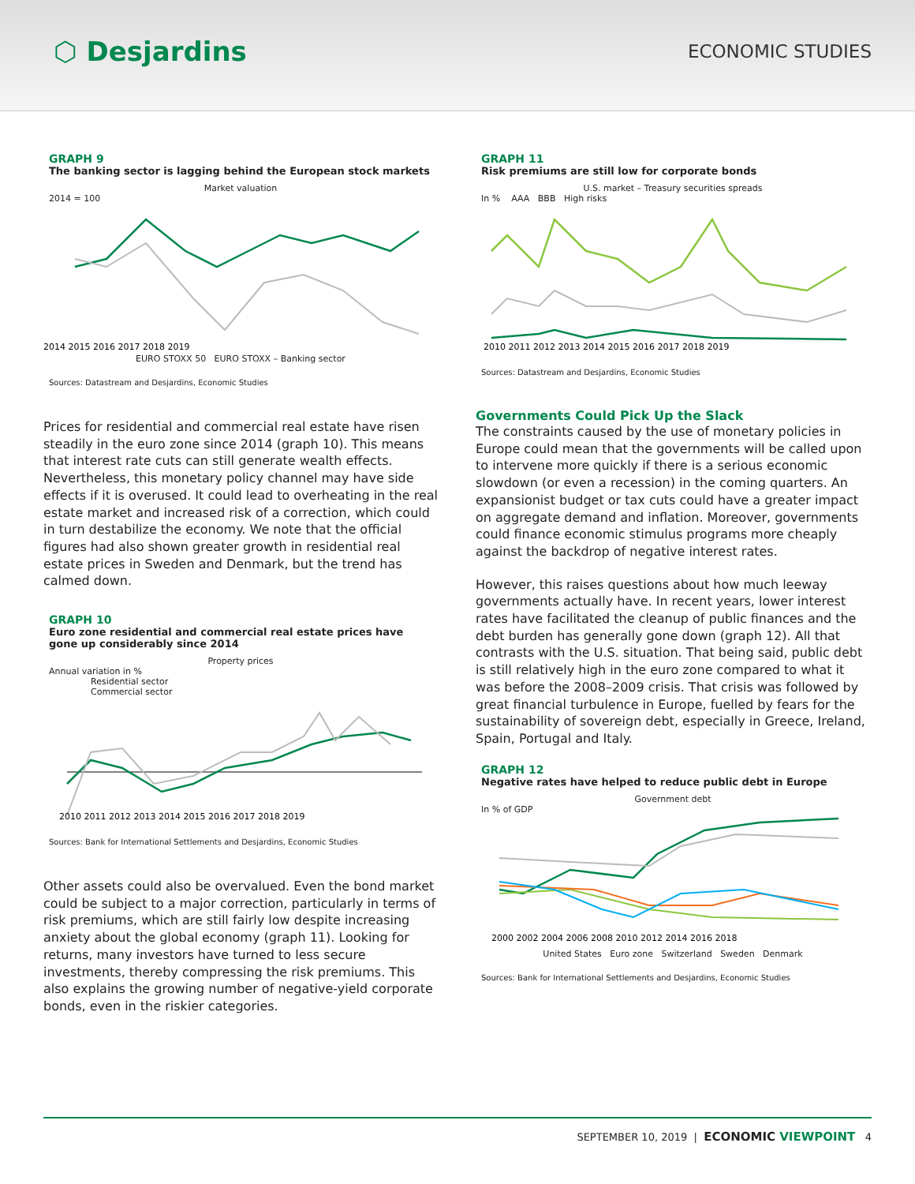⬡ Desjardins
ECONOMIC STUDIES
GRAPH 9
The banking sector is lagging behind the European stock markets
Market valuation
2014 = 100
2014 2015 2016 2017 2018 2019
EURO STOXX 50 EURO STOXX – Banking sector
Sources: Datastream and Desjardins, Economic Studies
Prices for residential and commercial real estate have risen steadily in the euro zone since 2014 (graph 10). This means that interest rate cuts can still generate wealth effects. Nevertheless, this monetary policy channel may have side effects if it is overused. It could lead to overheating in the real estate market and increased risk of a correction, which could in turn destabilize the economy. We note that the official figures had also shown greater growth in residential real estate prices in Sweden and Denmark, but the trend has calmed down.
GRAPH 10
Euro zone residential and commercial real estate prices have gone up considerably since 2014
Property prices
Annual variation in %
Residential sector
Commercial sector
2010 2011 2012 2013 2014 2015 2016 2017 2018 2019
Sources: Bank for International Settlements and Desjardins, Economic Studies
Other assets could also be overvalued. Even the bond market could be subject to a major correction, particularly in terms of risk premiums, which are still fairly low despite increasing anxiety about the global economy (graph 11). Looking for returns, many investors have turned to less secure investments, thereby compressing the risk premiums. This also explains the growing number of negative-yield corporate bonds, even in the riskier categories.
GRAPH 11
Risk premiums are still low for corporate bonds
U.S. market – Treasury securities spreads
In % AAA BBB High risks
2010 2011 2012 2013 2014 2015 2016 2017 2018 2019
Sources: Datastream and Desjardins, Economic Studies
Governments Could Pick Up the Slack
The constraints caused by the use of monetary policies in Europe could mean that the governments will be called upon to intervene more quickly if there is a serious economic slowdown (or even a recession) in the coming quarters. An expansionist budget or tax cuts could have a greater impact on aggregate demand and inflation. Moreover, governments could finance economic stimulus programs more cheaply against the backdrop of negative interest rates.
However, this raises questions about how much leeway governments actually have. In recent years, lower interest rates have facilitated the cleanup of public finances and the debt burden has generally gone down (graph 12). All that contrasts with the U.S. situation. That being said, public debt is still relatively high in the euro zone compared to what it was before the 2008–2009 crisis. That crisis was followed by great financial turbulence in Europe, fuelled by fears for the sustainability of sovereign debt, especially in Greece, Ireland, Spain, Portugal and Italy.
GRAPH 12
Negative rates have helped to reduce public debt in Europe
Government debt
In % of GDP
2000 2002 2004 2006 2008 2010 2012 2014 2016 2018
United States Euro zone Switzerland Sweden Denmark
Sources: Bank for International Settlements and Desjardins, Economic Studies
SEPTEMBER 10, 2019 | ECONOMIC VIEWPOINT 4